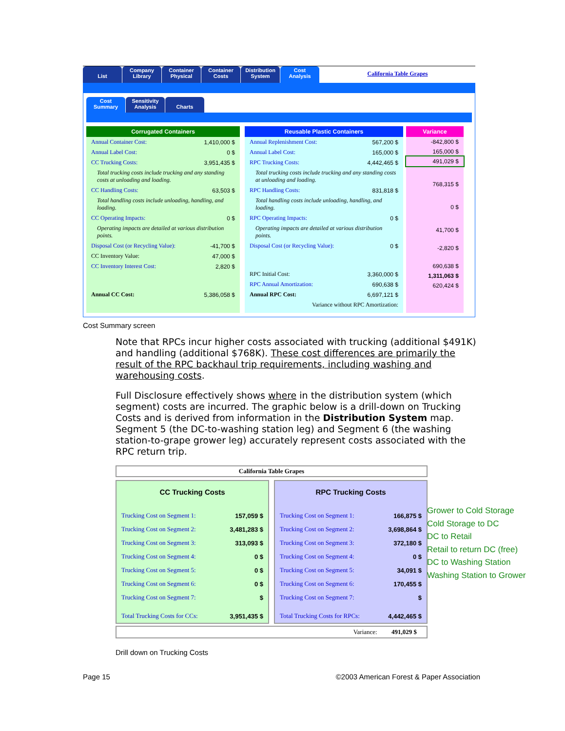List Company
Library
Container
Physical
Container
Costs
Distribution
System
Cost
Analysis
California Table Grapes
Cost
Summary
Sensitivity
Analysis
Charts
Corrugated Containers
| Annual Container Cost: | 1,410,000 $ |
| Annual Label Cost: | 0 $ |
| CC Trucking Costs: | 3,951,435 $ |
| Total trucking costs include trucking and any standing costs at unloading and loading. | |
| CC Handling Costs: | 63,503 $ |
| Total handling costs include unloading, handling, and loading. | |
| CC Operating Impacts: | 0 $ |
| Operating impacts are detailed at various distribution points. | |
| Disposal Cost (or Recycling Value): | -41,700 $ |
| CC Inventory Value: | 47,000 $ |
| CC Inventory Interest Cost: | 2,820 $ |
| Annual CC Cost: | 5,386,058 $ |
Reusable Plastic Containers
| Annual Replenishment Cost: | 567,200 $ |
| Annual Label Cost: | 165,000 $ |
| RPC Trucking Costs: | 4,442,465 $ |
| Total trucking costs include trucking and any standing costs at unloading and loading. | |
| RPC Handling Costs: | 831,818 $ |
| Total handling costs include unloading, handling, and loading. | |
| RPC Operating Impacts: | 0 $ |
| Operating impacts are detailed at various distribution points. | |
| Disposal Cost (or Recycling Value): | 0 $ |
| RPC Initial Cost: | 3,360,000 $ |
| RPC Annual Amortization: | 690,638 $ |
| Annual RPC Cost: | 6,697,121 $ |
| Variance without RPC Amortization: | |
Variance
| -842,800 $ |
| 165,000 $ |
| 491,029 $ |
| 768,315 $ |
| 0 $ |
| 41,700 $ |
| -2,820 $ |
| 690,638 $ |
| 1,311,063 $ |
| 620,424 $ |
Cost Summary screen
Note that RPCs incur higher costs associated with trucking (additional $491K) and handling (additional $768K). These cost differences are primarily the result of the RPC backhaul trip requirements, including washing and warehousing costs.
Full Disclosure effectively shows where in the distribution system (which segment) costs are incurred. The graphic below is a drill-down on Trucking Costs and is derived from information in the Distribution System map. Segment 5 (the DC-to-washing station leg) and Segment 6 (the washing station-to-grape grower leg) accurately represent costs associated with the RPC return trip.
California Table Grapes
| CC Trucking Costs | |
| --- | --- |
| Trucking Cost on Segment 1: | 157,059 $ |
| Trucking Cost on Segment 2: | 3,481,283 $ |
| Trucking Cost on Segment 3: | 313,093 $ |
| Trucking Cost on Segment 4: | 0 $ |
| Trucking Cost on Segment 5: | 0 $ |
| Trucking Cost on Segment 6: | 0 $ |
| Trucking Cost on Segment 7: | $ |
| Total Trucking Costs for CCs: | 3,951,435 $ |
| RPC Trucking Costs | |
| --- | --- |
| Trucking Cost on Segment 1: | 166,875 $ |
| Trucking Cost on Segment 2: | 3,698,864 $ |
| Trucking Cost on Segment 3: | 372,180 $ |
| Trucking Cost on Segment 4: | 0 $ |
| Trucking Cost on Segment 5: | 34,091 $ |
| Trucking Cost on Segment 6: | 170,455 $ |
| Trucking Cost on Segment 7: | $ |
| Total Trucking Costs for RPCs: | 4,442,465 $ |
Variance: 491,029 $
Drill down on Trucking Costs
Grower to Cold Storage
Cold Storage to DC
DC to Retail
Retail to return DC (free)
DC to Washing Station
Washing Station to Grower
Page 15
©2003 American Forest & Paper Association